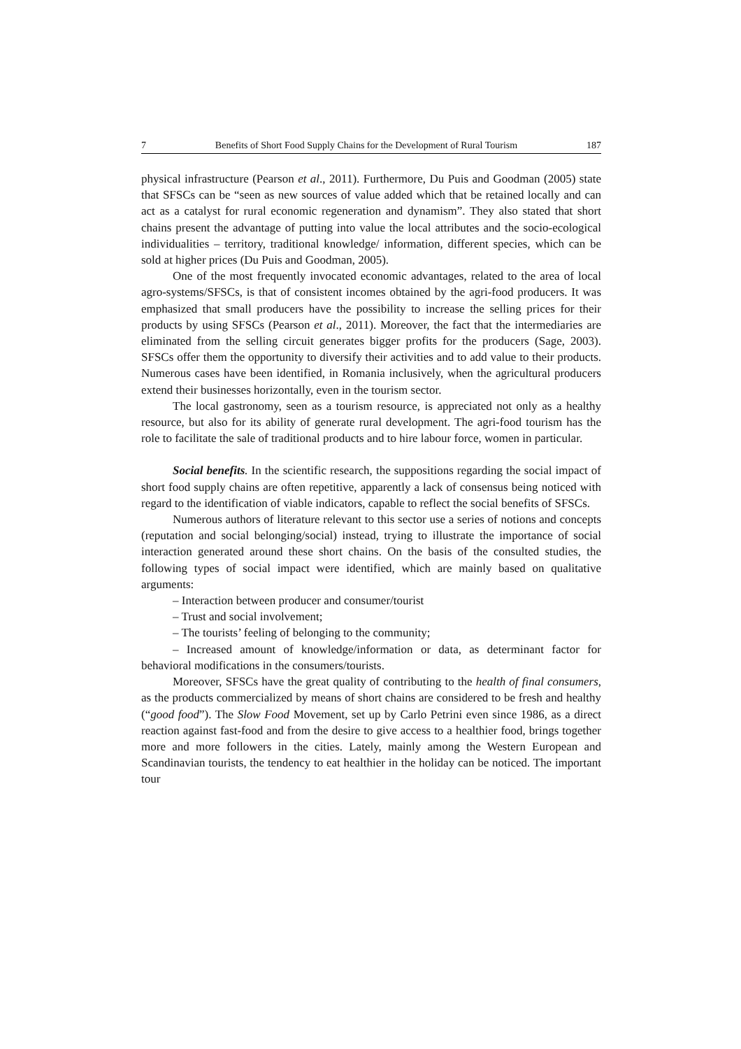7 Benefits of Short Food Supply Chains for the Development of Rural Tourism 187
physical infrastructure (Pearson et al., 2011). Furthermore, Du Puis and Goodman (2005) state that SFSCs can be “seen as new sources of value added which that be retained locally and can act as a catalyst for rural economic regeneration and dynamism”. They also stated that short chains present the advantage of putting into value the local attributes and the socio-ecological individualities – territory, traditional knowledge/ information, different species, which can be sold at higher prices (Du Puis and Goodman, 2005).
One of the most frequently invocated economic advantages, related to the area of local agro-systems/SFSCs, is that of consistent incomes obtained by the agri-food producers. It was emphasized that small producers have the possibility to increase the selling prices for their products by using SFSCs (Pearson et al., 2011). Moreover, the fact that the intermediaries are eliminated from the selling circuit generates bigger profits for the producers (Sage, 2003). SFSCs offer them the opportunity to diversify their activities and to add value to their products. Numerous cases have been identified, in Romania inclusively, when the agricultural producers extend their businesses horizontally, even in the tourism sector.
The local gastronomy, seen as a tourism resource, is appreciated not only as a healthy resource, but also for its ability of generate rural development. The agri-food tourism has the role to facilitate the sale of traditional products and to hire labour force, women in particular.
Social benefits. In the scientific research, the suppositions regarding the social impact of short food supply chains are often repetitive, apparently a lack of consensus being noticed with regard to the identification of viable indicators, capable to reflect the social benefits of SFSCs.
Numerous authors of literature relevant to this sector use a series of notions and concepts (reputation and social belonging/social) instead, trying to illustrate the importance of social interaction generated around these short chains. On the basis of the consulted studies, the following types of social impact were identified, which are mainly based on qualitative arguments:
– Interaction between producer and consumer/tourist
– Trust and social involvement;
– The tourists’ feeling of belonging to the community;
– Increased amount of knowledge/information or data, as determinant factor for behavioral modifications in the consumers/tourists.
Moreover, SFSCs have the great quality of contributing to the health of final consumers, as the products commercialized by means of short chains are considered to be fresh and healthy (“good food”). The Slow Food Movement, set up by Carlo Petrini even since 1986, as a direct reaction against fast-food and from the desire to give access to a healthier food, brings together more and more followers in the cities. Lately, mainly among the Western European and Scandinavian tourists, the tendency to eat healthier in the holiday can be noticed. The important tour